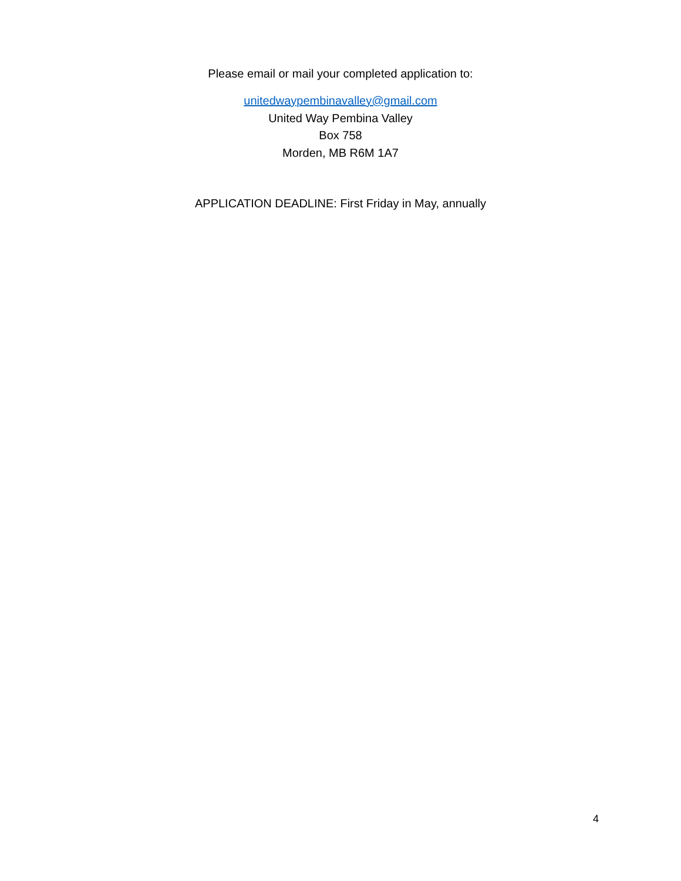Please email or mail your completed application to:
unitedwaypembinavalley@gmail.com
United Way Pembina Valley
Box 758
Morden, MB R6M 1A7
APPLICATION DEADLINE: First Friday in May, annually
4